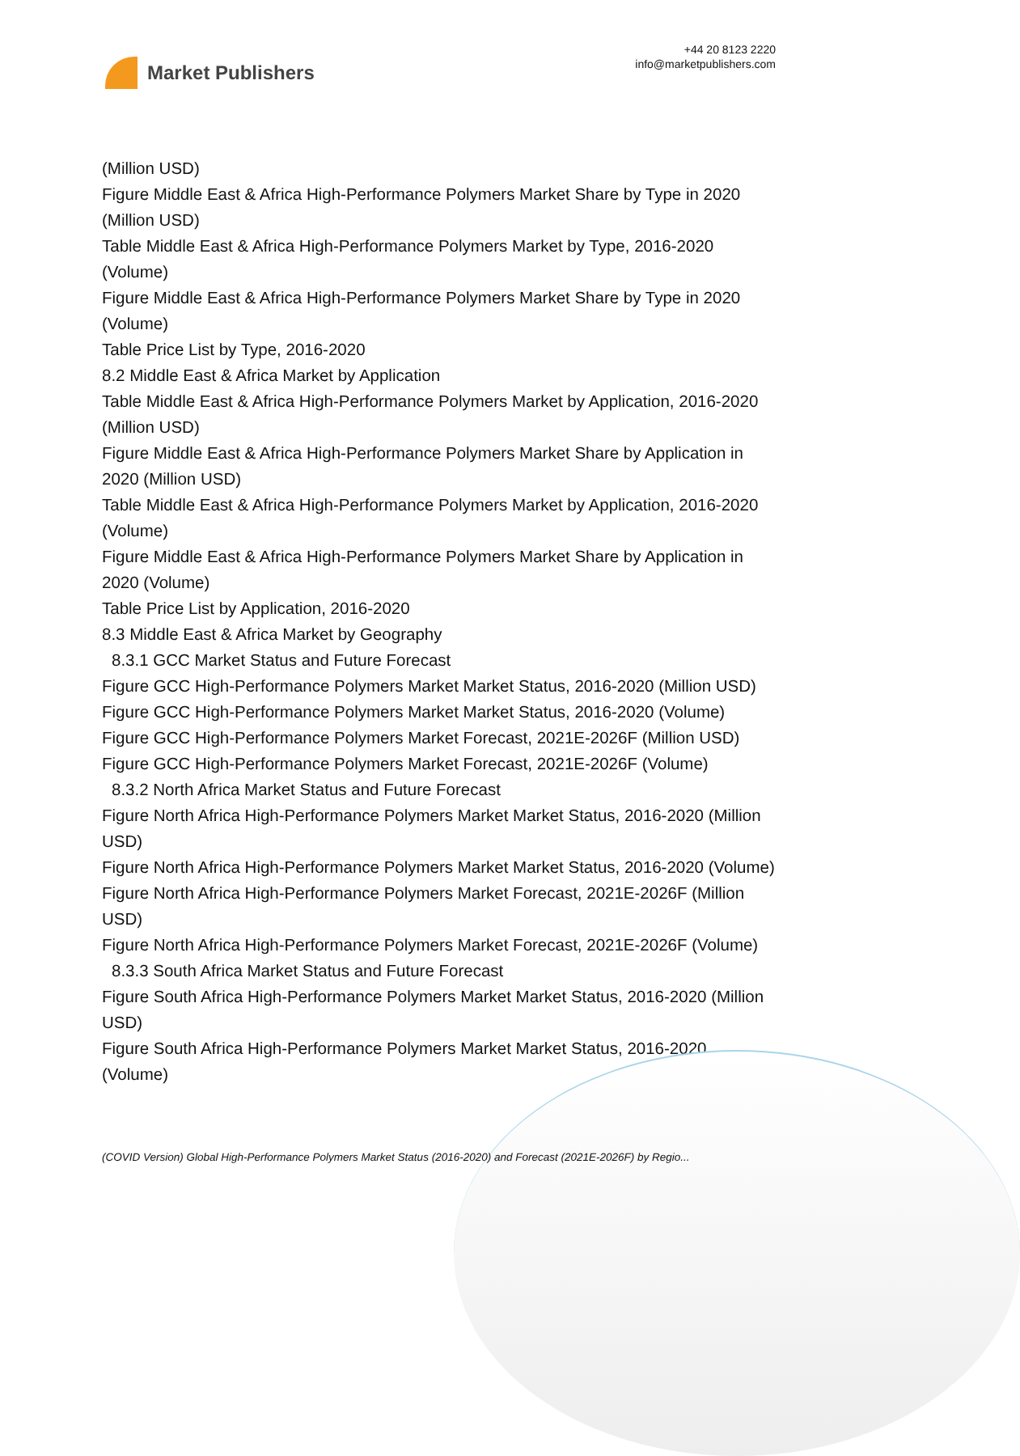Market Publishers
+44 20 8123 2220
info@marketpublishers.com
(Million USD)
Figure Middle East & Africa High-Performance Polymers Market Share by Type in 2020 (Million USD)
Table Middle East & Africa High-Performance Polymers Market by Type, 2016-2020 (Volume)
Figure Middle East & Africa High-Performance Polymers Market Share by Type in 2020 (Volume)
Table Price List by Type, 2016-2020
8.2 Middle East & Africa Market by Application
Table Middle East & Africa High-Performance Polymers Market by Application, 2016-2020 (Million USD)
Figure Middle East & Africa High-Performance Polymers Market Share by Application in 2020 (Million USD)
Table Middle East & Africa High-Performance Polymers Market by Application, 2016-2020 (Volume)
Figure Middle East & Africa High-Performance Polymers Market Share by Application in 2020 (Volume)
Table Price List by Application, 2016-2020
8.3 Middle East & Africa Market by Geography
8.3.1 GCC Market Status and Future Forecast
Figure GCC High-Performance Polymers Market Market Status, 2016-2020 (Million USD)
Figure GCC High-Performance Polymers Market Market Status, 2016-2020 (Volume)
Figure GCC High-Performance Polymers Market Forecast, 2021E-2026F (Million USD)
Figure GCC High-Performance Polymers Market Forecast, 2021E-2026F (Volume)
8.3.2 North Africa Market Status and Future Forecast
Figure North Africa High-Performance Polymers Market Market Status, 2016-2020 (Million USD)
Figure North Africa High-Performance Polymers Market Market Status, 2016-2020 (Volume)
Figure North Africa High-Performance Polymers Market Forecast, 2021E-2026F (Million USD)
Figure North Africa High-Performance Polymers Market Forecast, 2021E-2026F (Volume)
8.3.3 South Africa Market Status and Future Forecast
Figure South Africa High-Performance Polymers Market Market Status, 2016-2020 (Million USD)
Figure South Africa High-Performance Polymers Market Market Status, 2016-2020 (Volume)
(COVID Version) Global High-Performance Polymers Market Status (2016-2020) and Forecast (2021E-2026F) by Regio...